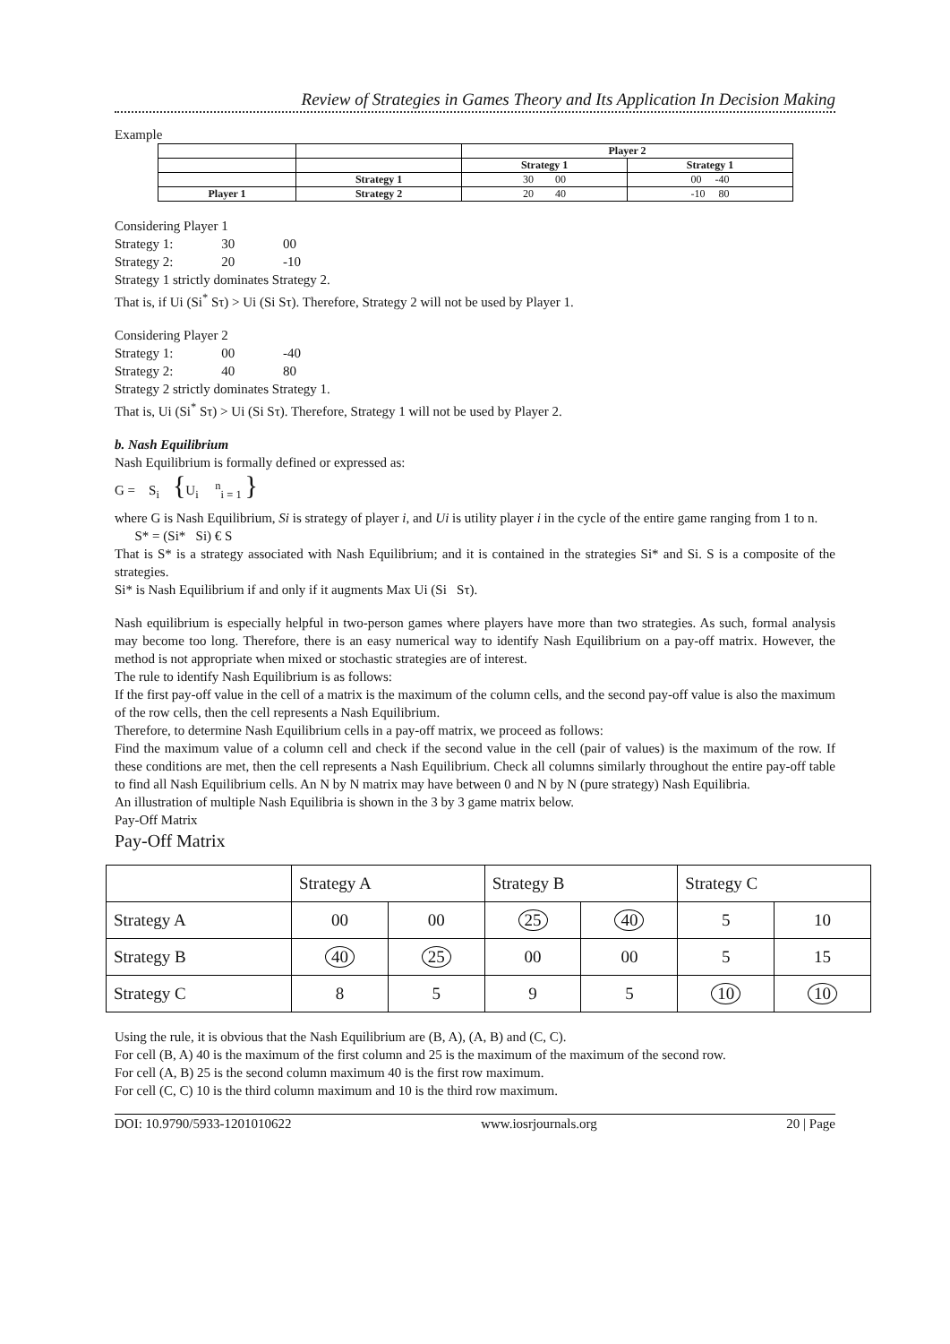Review of Strategies in Games Theory and Its Application In Decision Making
Example
| | | Player 2 | |
| | | Strategy 1 | Strategy 1 |
| | Strategy 1 | 30 00 | 00 -40 |
| Player 1 | Strategy 2 | 20 40 | -10 80 |
Considering Player 1
Strategy 1: 30 00
Strategy 2: 20 -10
Strategy 1 strictly dominates Strategy 2.
That is, if Ui (Si<sup>*</sup> Sτ) > Ui (Si Sτ). Therefore, Strategy 2 will not be used by Player 1.
Considering Player 2
Strategy 1: 00 -40
Strategy 2: 40 80
Strategy 2 strictly dominates Strategy 1.
That is, Ui (Si<sup>*</sup> Sτ) > Ui (Si Sτ). Therefore, Strategy 1 will not be used by Player 2.
b. Nash Equilibrium
Nash Equilibrium is formally defined or expressed as:
G = S<sub>i</sub> {U<sub>i</sub> <sup>n</sup><sub>i = 1</sub> }
where G is Nash Equilibrium, Si is strategy of player i, and Ui is utility player i in the cycle of the entire game ranging from 1 to n.
S* = (Si* Si) € S
That is S* is a strategy associated with Nash Equilibrium; and it is contained in the strategies Si* and Si. S is a composite of the strategies.
Si* is Nash Equilibrium if and only if it augments Max Ui (Si Sτ).
Nash equilibrium is especially helpful in two-person games where players have more than two strategies. As such, formal analysis may become too long. Therefore, there is an easy numerical way to identify Nash Equilibrium on a pay-off matrix. However, the method is not appropriate when mixed or stochastic strategies are of interest.
The rule to identify Nash Equilibrium is as follows:
If the first pay-off value in the cell of a matrix is the maximum of the column cells, and the second pay-off value is also the maximum of the row cells, then the cell represents a Nash Equilibrium.
Therefore, to determine Nash Equilibrium cells in a pay-off matrix, we proceed as follows:
Find the maximum value of a column cell and check if the second value in the cell (pair of values) is the maximum of the row. If these conditions are met, then the cell represents a Nash Equilibrium. Check all columns similarly throughout the entire pay-off table to find all Nash Equilibrium cells. An N by N matrix may have between 0 and N by N (pure strategy) Nash Equilibria.
An illustration of multiple Nash Equilibria is shown in the 3 by 3 game matrix below.
Pay-Off Matrix
Pay-Off Matrix
| | Strategy A | | Strategy B | | Strategy C | |
| Strategy A | 00 | 00 | 25 | 40 | 5 | 10 |
| Strategy B | 40 | 25 | 00 | 00 | 5 | 15 |
| Strategy C | 8 | 5 | 9 | 5 | 10 | 10 |
Using the rule, it is obvious that the Nash Equilibrium are (B, A), (A, B) and (C, C).
For cell (B, A) 40 is the maximum of the first column and 25 is the maximum of the maximum of the second row.
For cell (A, B) 25 is the second column maximum 40 is the first row maximum.
For cell (C, C) 10 is the third column maximum and 10 is the third row maximum.
DOI: 10.9790/5933-1201010622 www.iosrjournals.org 20 | Page